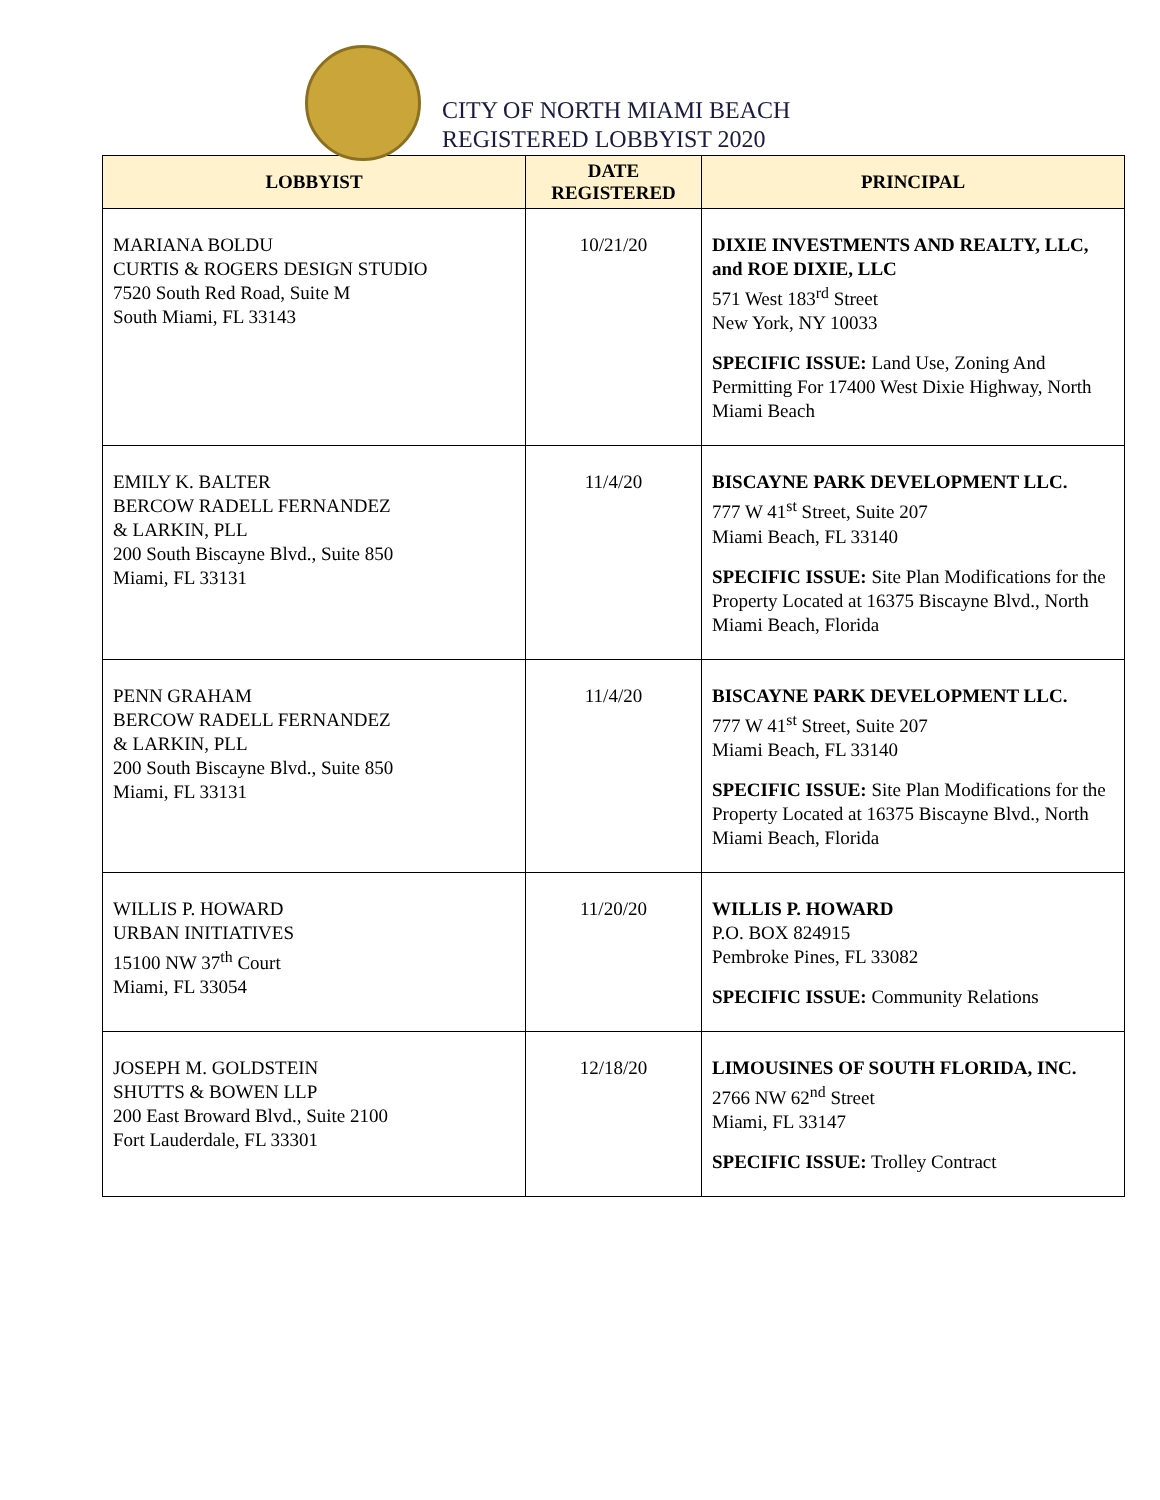CITY OF NORTH MIAMI BEACH
REGISTERED LOBBYIST 2020
| LOBBYIST | DATE REGISTERED | PRINCIPAL |
| --- | --- | --- |
| MARIANA BOLDU CURTIS & ROGERS DESIGN STUDIO 7520 South Red Road, Suite M South Miami, FL 33143 | 10/21/20 | DIXIE INVESTMENTS AND REALTY, LLC, and ROE DIXIE, LLC 571 West 183<sup>rd</sup> Street New York, NY 10033 SPECIFIC ISSUE: Land Use, Zoning And Permitting For 17400 West Dixie Highway, North Miami Beach |
| EMILY K. BALTER BERCOW RADELL FERNANDEZ & LARKIN, PLL 200 South Biscayne Blvd., Suite 850 Miami, FL 33131 | 11/4/20 | BISCAYNE PARK DEVELOPMENT LLC. 777 W 41<sup>st</sup> Street, Suite 207 Miami Beach, FL 33140 SPECIFIC ISSUE: Site Plan Modifications for the Property Located at 16375 Biscayne Blvd., North Miami Beach, Florida |
| PENN GRAHAM BERCOW RADELL FERNANDEZ & LARKIN, PLL 200 South Biscayne Blvd., Suite 850 Miami, FL 33131 | 11/4/20 | BISCAYNE PARK DEVELOPMENT LLC. 777 W 41<sup>st</sup> Street, Suite 207 Miami Beach, FL 33140 SPECIFIC ISSUE: Site Plan Modifications for the Property Located at 16375 Biscayne Blvd., North Miami Beach, Florida |
| WILLIS P. HOWARD URBAN INITIATIVES 15100 NW 37<sup>th</sup> Court Miami, FL 33054 | 11/20/20 | WILLIS P. HOWARD P.O. BOX 824915 Pembroke Pines, FL 33082 SPECIFIC ISSUE: Community Relations |
| JOSEPH M. GOLDSTEIN SHUTTS & BOWEN LLP 200 East Broward Blvd., Suite 2100 Fort Lauderdale, FL 33301 | 12/18/20 | LIMOUSINES OF SOUTH FLORIDA, INC. 2766 NW 62<sup>nd</sup> Street Miami, FL 33147 SPECIFIC ISSUE: Trolley Contract |